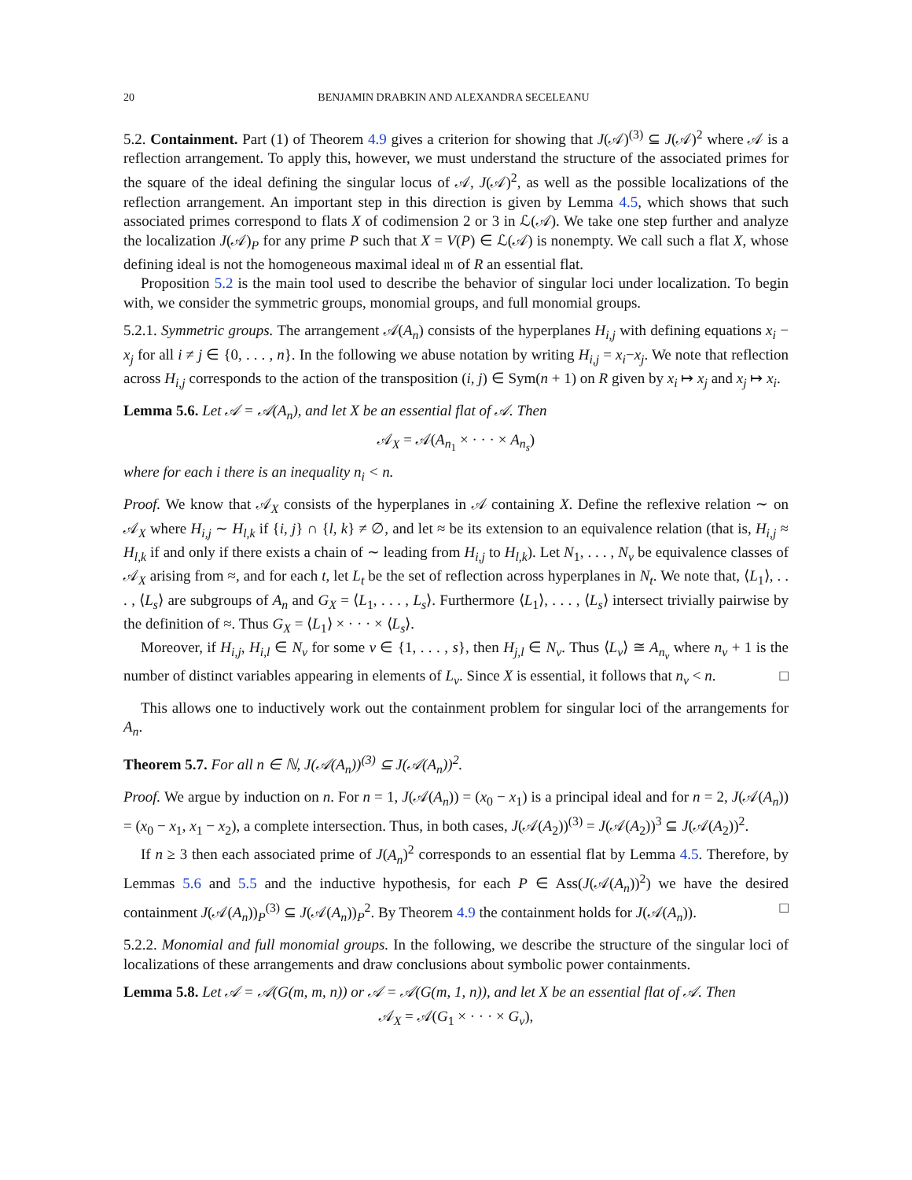20 BENJAMIN DRABKIN AND ALEXANDRA SECELEANU
5.2. Containment. Part (1) of Theorem 4.9 gives a criterion for showing that J(𝒜)<sup>(3)</sup> ⊆ J(𝒜)<sup>2</sup> where 𝒜 is a reflection arrangement. To apply this, however, we must understand the structure of the associated primes for the square of the ideal defining the singular locus of 𝒜, J(𝒜)<sup>2</sup>, as well as the possible localizations of the reflection arrangement. An important step in this direction is given by Lemma 4.5, which shows that such associated primes correspond to flats X of codimension 2 or 3 in ℒ(𝒜). We take one step further and analyze the localization J(𝒜)<sub>P</sub> for any prime P such that X = V(P) ∈ ℒ(𝒜) is nonempty. We call such a flat X, whose defining ideal is not the homogeneous maximal ideal 𝔪 of R an essential flat.
Proposition 5.2 is the main tool used to describe the behavior of singular loci under localization. To begin with, we consider the symmetric groups, monomial groups, and full monomial groups.
5.2.1. Symmetric groups. The arrangement 𝒜(A<sub>n</sub>) consists of the hyperplanes H<sub>i,j</sub> with defining equations x<sub>i</sub> − x<sub>j</sub> for all i ≠ j ∈ {0, . . . , n}. In the following we abuse notation by writing H<sub>i,j</sub> = x<sub>i</sub>−x<sub>j</sub>. We note that reflection across H<sub>i,j</sub> corresponds to the action of the transposition (i, j) ∈ Sym(n + 1) on R given by x<sub>i</sub> ↦ x<sub>j</sub> and x<sub>j</sub> ↦ x<sub>i</sub>.
Lemma 5.6. Let 𝒜 = 𝒜(A<sub>n</sub>), and let X be an essential flat of 𝒜. Then
𝒜<sub>X</sub> = 𝒜(A<sub>n<sub>1</sub></sub> × · · · × A<sub>n<sub>s</sub></sub>)
where for each i there is an inequality n<sub>i</sub> < n.
Proof. We know that 𝒜<sub>X</sub> consists of the hyperplanes in 𝒜 containing X. Define the reflexive relation ∼ on 𝒜<sub>X</sub> where H<sub>i,j</sub> ∼ H<sub>l,k</sub> if {i, j} ∩ {l, k} ≠ ∅, and let ≈ be its extension to an equivalence relation (that is, H<sub>i,j</sub> ≈ H<sub>l,k</sub> if and only if there exists a chain of ∼ leading from H<sub>i,j</sub> to H<sub>l,k</sub>). Let N<sub>1</sub>, . . . , N<sub>v</sub> be equivalence classes of 𝒜<sub>X</sub> arising from ≈, and for each t, let L<sub>t</sub> be the set of reflection across hyperplanes in N<sub>t</sub>. We note that, ⟨L<sub>1</sub>⟩, . . . , ⟨L<sub>s</sub>⟩ are subgroups of A<sub>n</sub> and G<sub>X</sub> = ⟨L<sub>1</sub>, . . . , L<sub>s</sub>⟩. Furthermore ⟨L<sub>1</sub>⟩, . . . , ⟨L<sub>s</sub>⟩ intersect trivially pairwise by the definition of ≈. Thus G<sub>X</sub> = ⟨L<sub>1</sub>⟩ × · · · × ⟨L<sub>s</sub>⟩.
Moreover, if H<sub>i,j</sub>, H<sub>i,l</sub> ∈ N<sub>v</sub> for some v ∈ {1, . . . , s}, then H<sub>j,l</sub> ∈ N<sub>v</sub>. Thus ⟨L<sub>v</sub>⟩ ≅ A<sub>n<sub>v</sub></sub> where n<sub>v</sub> + 1 is the number of distinct variables appearing in elements of L<sub>v</sub>. Since X is essential, it follows that n<sub>v</sub> < n. □
This allows one to inductively work out the containment problem for singular loci of the arrangements for A<sub>n</sub>.
Theorem 5.7. For all n ∈ ℕ, J(𝒜(A<sub>n</sub>))<sup>(3)</sup> ⊆ J(𝒜(A<sub>n</sub>))<sup>2</sup>.
Proof. We argue by induction on n. For n = 1, J(𝒜(A<sub>n</sub>)) = (x<sub>0</sub> − x<sub>1</sub>) is a principal ideal and for n = 2, J(𝒜(A<sub>n</sub>)) = (x<sub>0</sub> − x<sub>1</sub>, x<sub>1</sub> − x<sub>2</sub>), a complete intersection. Thus, in both cases, J(𝒜(A<sub>2</sub>))<sup>(3)</sup> = J(𝒜(A<sub>2</sub>))<sup>3</sup> ⊆ J(𝒜(A<sub>2</sub>))<sup>2</sup>.
If n ≥ 3 then each associated prime of J(A<sub>n</sub>)<sup>2</sup> corresponds to an essential flat by Lemma 4.5. Therefore, by Lemmas 5.6 and 5.5 and the inductive hypothesis, for each P ∈ Ass(J(𝒜(A<sub>n</sub>))<sup>2</sup>) we have the desired containment J(𝒜(A<sub>n</sub>))<sub>P</sub><sup>(3)</sup> ⊆ J(𝒜(A<sub>n</sub>))<sub>P</sub><sup>2</sup>. By Theorem 4.9 the containment holds for J(𝒜(A<sub>n</sub>)). □
5.2.2. Monomial and full monomial groups. In the following, we describe the structure of the singular loci of localizations of these arrangements and draw conclusions about symbolic power containments.
Lemma 5.8. Let 𝒜 = 𝒜(G(m, m, n)) or 𝒜 = 𝒜(G(m, 1, n)), and let X be an essential flat of 𝒜. Then
𝒜<sub>X</sub> = 𝒜(G<sub>1</sub> × · · · × G<sub>v</sub>),